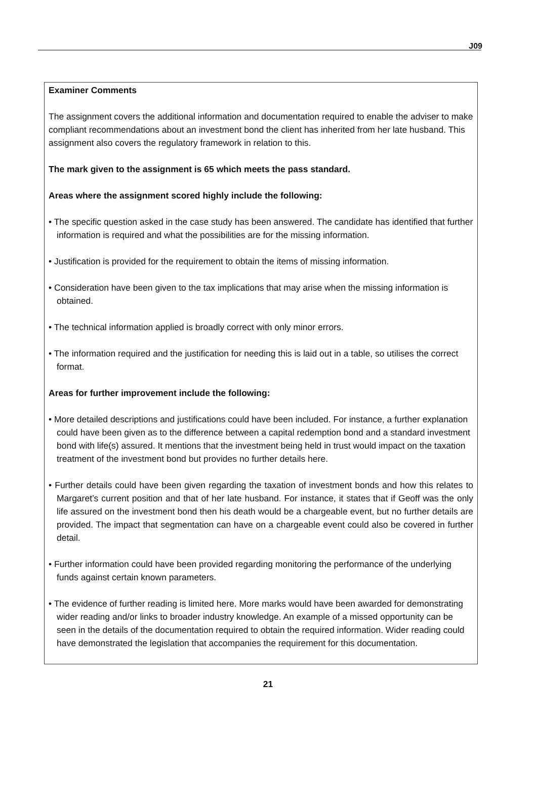J09
Examiner Comments
The assignment covers the additional information and documentation required to enable the adviser to make compliant recommendations about an investment bond the client has inherited from her late husband. This assignment also covers the regulatory framework in relation to this.
The mark given to the assignment is 65 which meets the pass standard.
Areas where the assignment scored highly include the following:
• The specific question asked in the case study has been answered. The candidate has identified that further information is required and what the possibilities are for the missing information.
• Justification is provided for the requirement to obtain the items of missing information.
• Consideration have been given to the tax implications that may arise when the missing information is obtained.
• The technical information applied is broadly correct with only minor errors.
• The information required and the justification for needing this is laid out in a table, so utilises the correct format.
Areas for further improvement include the following:
• More detailed descriptions and justifications could have been included. For instance, a further explanation could have been given as to the difference between a capital redemption bond and a standard investment bond with life(s) assured. It mentions that the investment being held in trust would impact on the taxation treatment of the investment bond but provides no further details here.
• Further details could have been given regarding the taxation of investment bonds and how this relates to Margaret’s current position and that of her late husband. For instance, it states that if Geoff was the only life assured on the investment bond then his death would be a chargeable event, but no further details are provided. The impact that segmentation can have on a chargeable event could also be covered in further detail.
• Further information could have been provided regarding monitoring the performance of the underlying funds against certain known parameters.
• The evidence of further reading is limited here. More marks would have been awarded for demonstrating wider reading and/or links to broader industry knowledge. An example of a missed opportunity can be seen in the details of the documentation required to obtain the required information. Wider reading could have demonstrated the legislation that accompanies the requirement for this documentation.
21